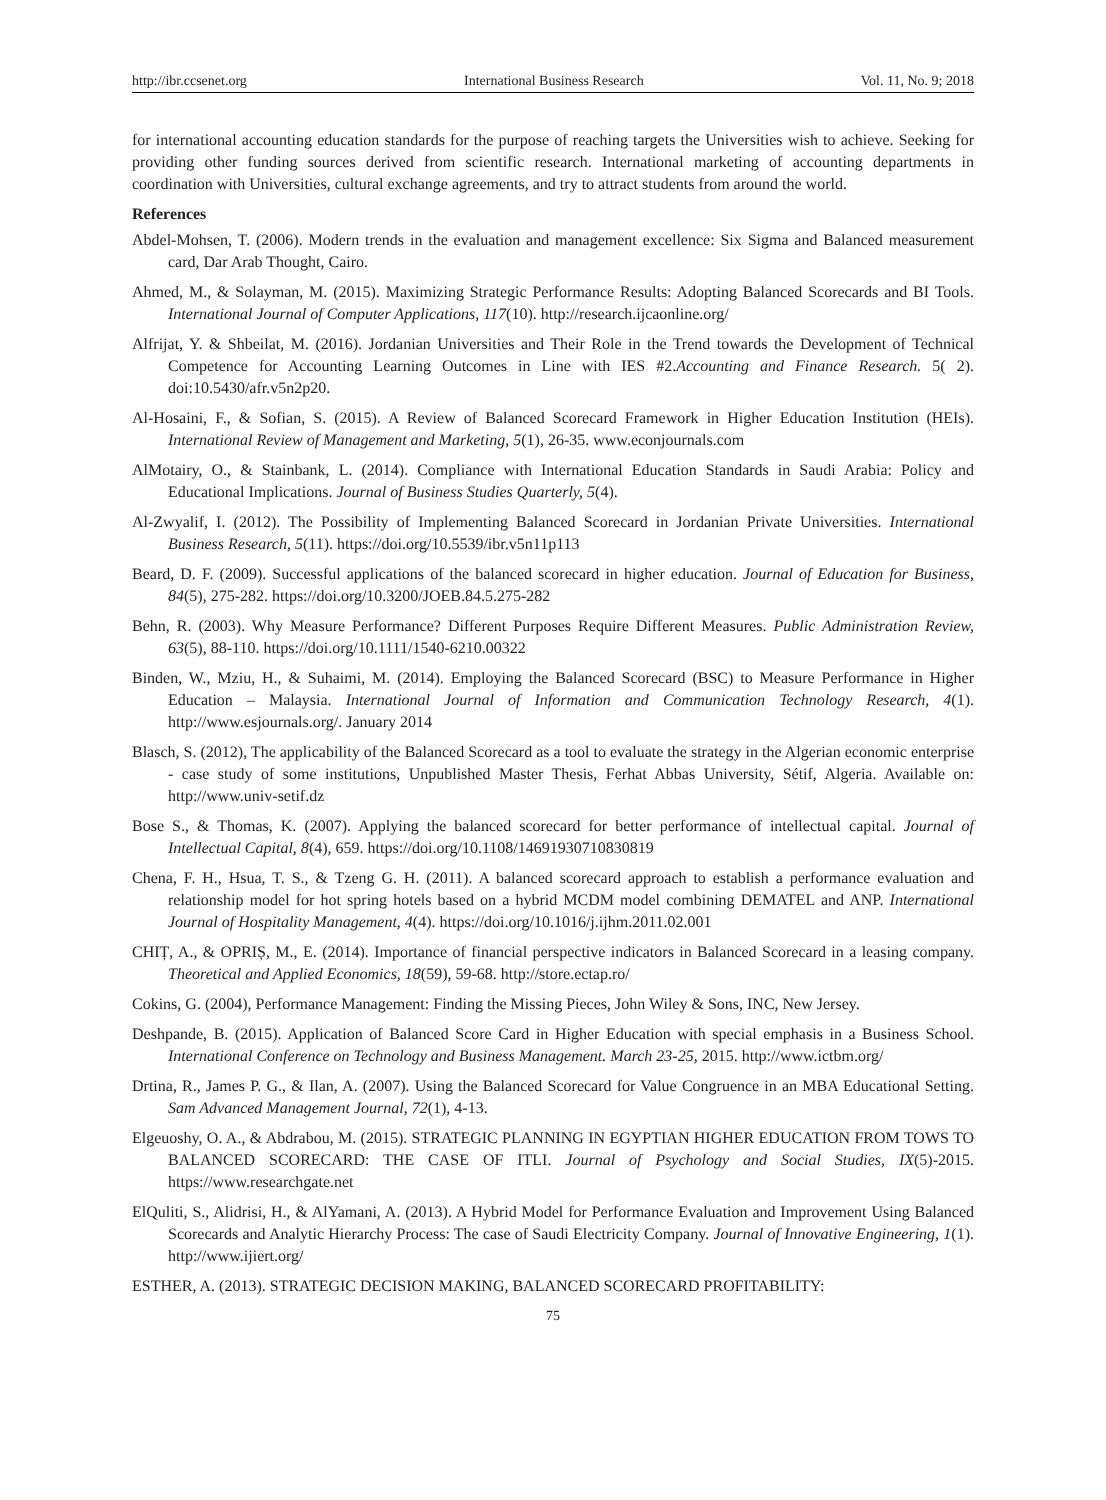http://ibr.ccsenet.org International Business Research Vol. 11, No. 9; 2018
for international accounting education standards for the purpose of reaching targets the Universities wish to achieve. Seeking for providing other funding sources derived from scientific research. International marketing of accounting departments in coordination with Universities, cultural exchange agreements, and try to attract students from around the world.
References
Abdel-Mohsen, T. (2006). Modern trends in the evaluation and management excellence: Six Sigma and Balanced measurement card, Dar Arab Thought, Cairo.
Ahmed, M., & Solayman, M. (2015). Maximizing Strategic Performance Results: Adopting Balanced Scorecards and BI Tools. International Journal of Computer Applications, 117(10). http://research.ijcaonline.org/
Alfrijat, Y. & Shbeilat, M. (2016). Jordanian Universities and Their Role in the Trend towards the Development of Technical Competence for Accounting Learning Outcomes in Line with IES #2.Accounting and Finance Research. 5( 2). doi:10.5430/afr.v5n2p20.
Al-Hosaini, F., & Sofian, S. (2015). A Review of Balanced Scorecard Framework in Higher Education Institution (HEIs). International Review of Management and Marketing, 5(1), 26-35. www.econjournals.com
AlMotairy, O., & Stainbank, L. (2014). Compliance with International Education Standards in Saudi Arabia: Policy and Educational Implications. Journal of Business Studies Quarterly, 5(4).
Al-Zwyalif, I. (2012). The Possibility of Implementing Balanced Scorecard in Jordanian Private Universities. International Business Research, 5(11). https://doi.org/10.5539/ibr.v5n11p113
Beard, D. F. (2009). Successful applications of the balanced scorecard in higher education. Journal of Education for Business, 84(5), 275-282. https://doi.org/10.3200/JOEB.84.5.275-282
Behn, R. (2003). Why Measure Performance? Different Purposes Require Different Measures. Public Administration Review, 63(5), 88-110. https://doi.org/10.1111/1540-6210.00322
Binden, W., Mziu, H., & Suhaimi, M. (2014). Employing the Balanced Scorecard (BSC) to Measure Performance in Higher Education – Malaysia. International Journal of Information and Communication Technology Research, 4(1). http://www.esjournals.org/. January 2014
Blasch, S. (2012), The applicability of the Balanced Scorecard as a tool to evaluate the strategy in the Algerian economic enterprise - case study of some institutions, Unpublished Master Thesis, Ferhat Abbas University, Sétif, Algeria. Available on: http://www.univ-setif.dz
Bose S., & Thomas, K. (2007). Applying the balanced scorecard for better performance of intellectual capital. Journal of Intellectual Capital, 8(4), 659. https://doi.org/10.1108/14691930710830819
Chena, F. H., Hsua, T. S., & Tzeng G. H. (2011). A balanced scorecard approach to establish a performance evaluation and relationship model for hot spring hotels based on a hybrid MCDM model combining DEMATEL and ANP. International Journal of Hospitality Management, 4(4). https://doi.org/10.1016/j.ijhm.2011.02.001
CHIȚ, A., & OPRIȘ, M., E. (2014). Importance of financial perspective indicators in Balanced Scorecard in a leasing company. Theoretical and Applied Economics, 18(59), 59-68. http://store.ectap.ro/
Cokins, G. (2004), Performance Management: Finding the Missing Pieces, John Wiley & Sons, INC, New Jersey.
Deshpande, B. (2015). Application of Balanced Score Card in Higher Education with special emphasis in a Business School. International Conference on Technology and Business Management. March 23-25, 2015. http://www.ictbm.org/
Drtina, R., James P. G., & Ilan, A. (2007). Using the Balanced Scorecard for Value Congruence in an MBA Educational Setting. Sam Advanced Management Journal, 72(1), 4-13.
Elgeuoshy, O. A., & Abdrabou, M. (2015). STRATEGIC PLANNING IN EGYPTIAN HIGHER EDUCATION FROM TOWS TO BALANCED SCORECARD: THE CASE OF ITLI. Journal of Psychology and Social Studies, IX(5)-2015. https://www.researchgate.net
ElQuliti, S., Alidrisi, H., & AlYamani, A. (2013). A Hybrid Model for Performance Evaluation and Improvement Using Balanced Scorecards and Analytic Hierarchy Process: The case of Saudi Electricity Company. Journal of Innovative Engineering, 1(1). http://www.ijiert.org/
ESTHER, A. (2013). STRATEGIC DECISION MAKING, BALANCED SCORECARD PROFITABILITY:
75